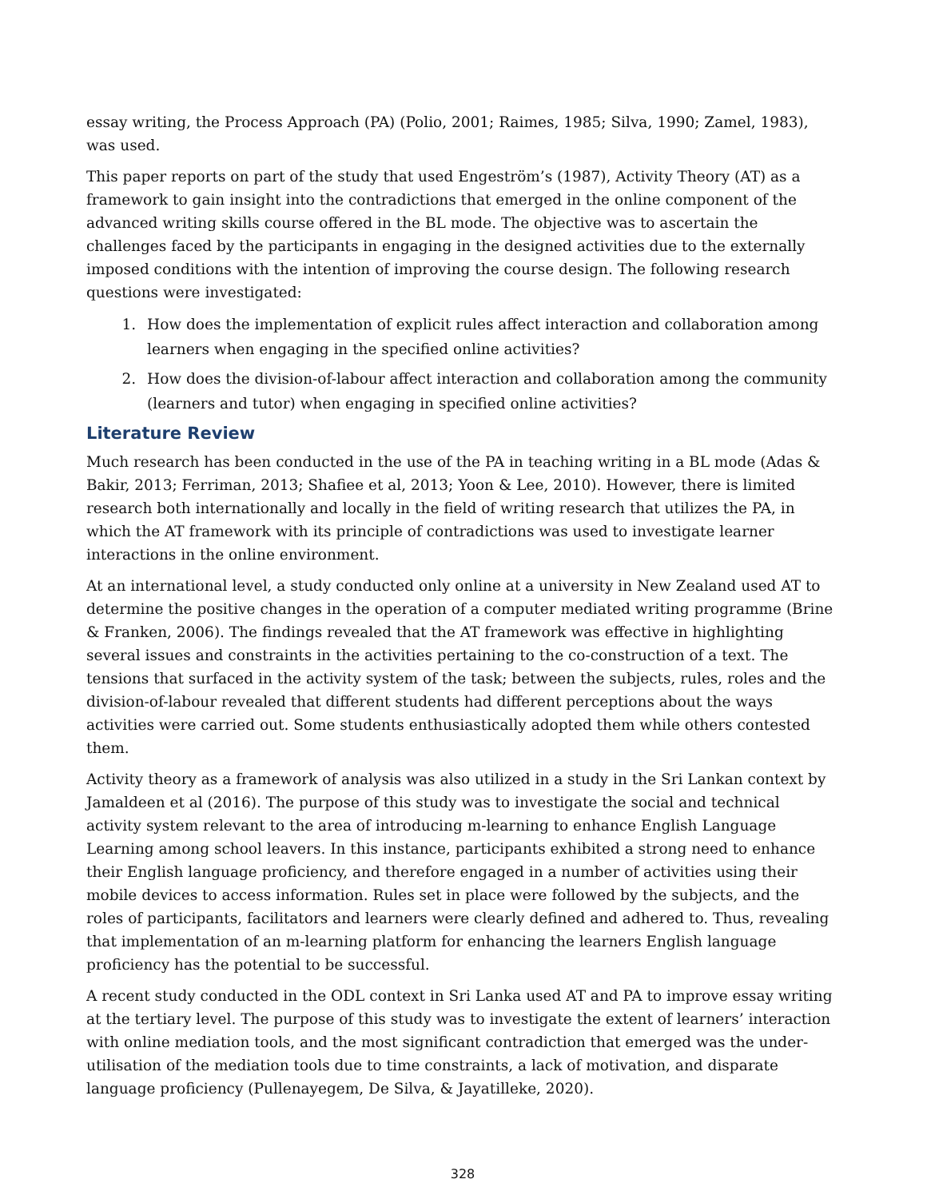essay writing, the Process Approach (PA) (Polio, 2001; Raimes, 1985; Silva, 1990; Zamel, 1983), was used.
This paper reports on part of the study that used Engeström’s (1987), Activity Theory (AT) as a framework to gain insight into the contradictions that emerged in the online component of the advanced writing skills course offered in the BL mode. The objective was to ascertain the challenges faced by the participants in engaging in the designed activities due to the externally imposed conditions with the intention of improving the course design. The following research questions were investigated:
1. How does the implementation of explicit rules affect interaction and collaboration among learners when engaging in the specified online activities?
2. How does the division-of-labour affect interaction and collaboration among the community (learners and tutor) when engaging in specified online activities?
Literature Review
Much research has been conducted in the use of the PA in teaching writing in a BL mode (Adas & Bakir, 2013; Ferriman, 2013; Shafiee et al, 2013; Yoon & Lee, 2010). However, there is limited research both internationally and locally in the field of writing research that utilizes the PA, in which the AT framework with its principle of contradictions was used to investigate learner interactions in the online environment.
At an international level, a study conducted only online at a university in New Zealand used AT to determine the positive changes in the operation of a computer mediated writing programme (Brine & Franken, 2006). The findings revealed that the AT framework was effective in highlighting several issues and constraints in the activities pertaining to the co-construction of a text. The tensions that surfaced in the activity system of the task; between the subjects, rules, roles and the division-of-labour revealed that different students had different perceptions about the ways activities were carried out. Some students enthusiastically adopted them while others contested them.
Activity theory as a framework of analysis was also utilized in a study in the Sri Lankan context by Jamaldeen et al (2016). The purpose of this study was to investigate the social and technical activity system relevant to the area of introducing m-learning to enhance English Language Learning among school leavers. In this instance, participants exhibited a strong need to enhance their English language proficiency, and therefore engaged in a number of activities using their mobile devices to access information. Rules set in place were followed by the subjects, and the roles of participants, facilitators and learners were clearly defined and adhered to. Thus, revealing that implementation of an m-learning platform for enhancing the learners English language proficiency has the potential to be successful.
A recent study conducted in the ODL context in Sri Lanka used AT and PA to improve essay writing at the tertiary level. The purpose of this study was to investigate the extent of learners’ interaction with online mediation tools, and the most significant contradiction that emerged was the under-utilisation of the mediation tools due to time constraints, a lack of motivation, and disparate language proficiency (Pullenayegem, De Silva, & Jayatilleke, 2020).
328